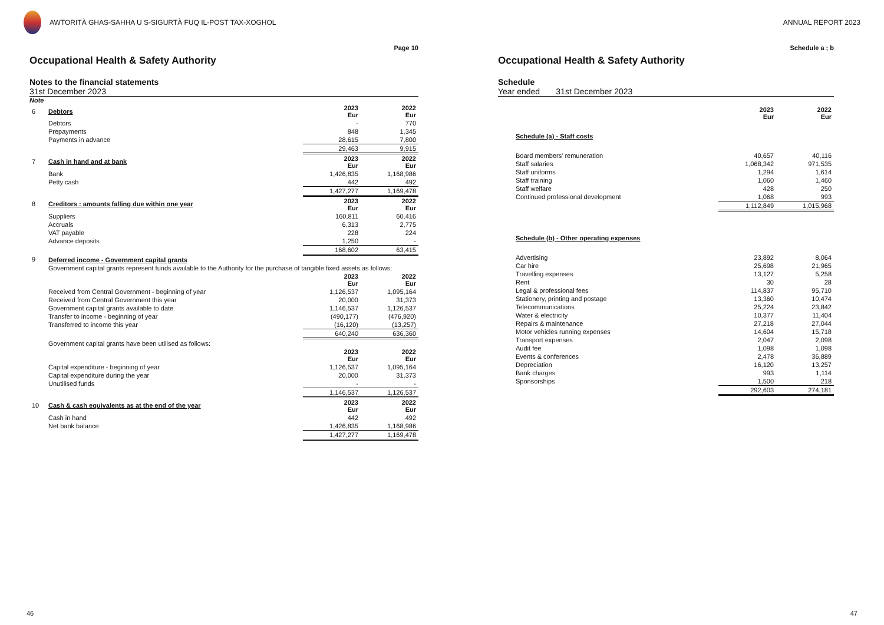AWTORITÀ GHAS-SAHHA U S-SIGURTÀ FUQ IL-POST TAX-XOGHOL
Page 10
Occupational Health & Safety Authority
Notes to the financial statements
31st December 2023
Note
| 6 | Debtors | 2023 Eur | 2022 Eur |
| | Debtors | - | 770 |
| | Prepayments | 848 | 1,345 |
| | Payments in advance | 28,615 | 7,800 |
| | | 29,463 | 9,915 |
| 7 | Cash in hand and at bank | 2023 Eur | 2022 Eur |
| | Bank | 1,426,835 | 1,168,986 |
| | Petty cash | 442 | 492 |
| | | 1,427,277 | 1,169,478 |
| 8 | Creditors : amounts falling due within one year | 2023 Eur | 2022 Eur |
| | Suppliers | 160,811 | 60,416 |
| | Accruals | 6,313 | 2,775 |
| | VAT payable | 228 | 224 |
| | Advance deposits | 1,250 | - |
| | | 168,602 | 63,415 |
| 9 | Deferred income - Government capital grants | | |
| | Government capital grants represent funds available to the Authority for the purchase of tangible fixed assets as follows: | | |
| | | 2023 Eur | 2022 Eur |
| | Received from Central Government - beginning of year | 1,126,537 | 1,095,164 |
| | Received from Central Government this year | 20,000 | 31,373 |
| | Government capital grants available to date | 1,146,537 | 1,126,537 |
| | Transfer to income - beginning of year | (490,177) | (476,920) |
| | Transferred to income this year | (16,120) | (13,257) |
| | | 640,240 | 636,360 |
| | Government capital grants have been utilised as follows: | | |
| | | 2023 Eur | 2022 Eur |
| | Capital expenditure - beginning of year | 1,126,537 | 1,095,164 |
| | Capital expenditure during the year | 20,000 | 31,373 |
| | Unutilised funds | - | - |
| | | 1,146,537 | 1,126,537 |
| 10 | Cash & cash equivalents as at the end of the year | 2023 Eur | 2022 Eur |
| | Cash in hand | 442 | 492 |
| | Net bank balance | 1,426,835 | 1,168,986 |
| | | 1,427,277 | 1,169,478 |
46
ANNUAL REPORT 2023
Schedule a ; b
Occupational Health & Safety Authority
Schedule
Year ended 31st December 2023
| | 2023 Eur | 2022 Eur |
| Schedule (a) - Staff costs | | |
| Board members' remuneration | 40,657 | 40,116 |
| Staff salaries | 1,068,342 | 971,535 |
| Staff uniforms | 1,294 | 1,614 |
| Staff training | 1,060 | 1,460 |
| Staff welfare | 428 | 250 |
| Continued professional development | 1,068 | 993 |
| | 1,112,849 | 1,015,968 |
| Schedule (b) - Other operating expenses | | |
| Advertising | 23,892 | 8,064 |
| Car hire | 25,698 | 21,965 |
| Travelling expenses | 13,127 | 5,258 |
| Rent | 30 | 28 |
| Legal & professional fees | 114,837 | 95,710 |
| Stationery, printing and postage | 13,360 | 10,474 |
| Telecommunications | 25,224 | 23,842 |
| Water & electricity | 10,377 | 11,404 |
| Repairs & maintenance | 27,218 | 27,044 |
| Motor vehicles running expenses | 14,604 | 15,718 |
| Transport expenses | 2,047 | 2,098 |
| Audit fee | 1,098 | 1,098 |
| Events & conferences | 2,478 | 36,889 |
| Depreciation | 16,120 | 13,257 |
| Bank charges | 993 | 1,114 |
| Sponsorships | 1,500 | 218 |
| | 292,603 | 274,181 |
47